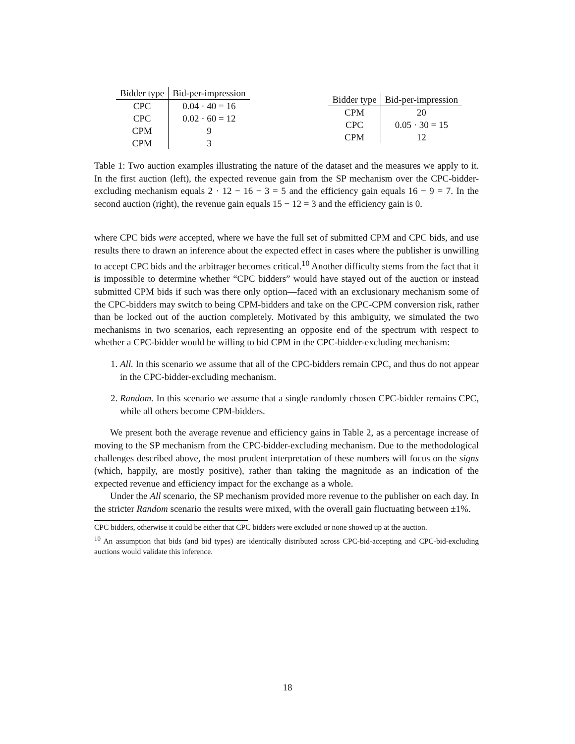| Bidder type | Bid-per-impression |
| --- | --- |
| CPC | 0.04 · 40 = 16 |
| CPC | 0.02 · 60 = 12 |
| CPM | 9 |
| CPM | 3 |
| Bidder type | Bid-per-impression |
| --- | --- |
| CPM | 20 |
| CPC | 0.05 · 30 = 15 |
| CPM | 12 |
Table 1: Two auction examples illustrating the nature of the dataset and the measures we apply to it. In the first auction (left), the expected revenue gain from the SP mechanism over the CPC-bidder-excluding mechanism equals 2 · 12 − 16 − 3 = 5 and the efficiency gain equals 16 − 9 = 7. In the second auction (right), the revenue gain equals 15 − 12 = 3 and the efficiency gain is 0.
where CPC bids were accepted, where we have the full set of submitted CPM and CPC bids, and use results there to drawn an inference about the expected effect in cases where the publisher is unwilling to accept CPC bids and the arbitrager becomes critical.<sup>10</sup> Another difficulty stems from the fact that it is impossible to determine whether “CPC bidders” would have stayed out of the auction or instead submitted CPM bids if such was there only option—faced with an exclusionary mechanism some of the CPC-bidders may switch to being CPM-bidders and take on the CPC-CPM conversion risk, rather than be locked out of the auction completely. Motivated by this ambiguity, we simulated the two mechanisms in two scenarios, each representing an opposite end of the spectrum with respect to whether a CPC-bidder would be willing to bid CPM in the CPC-bidder-excluding mechanism:
1. All. In this scenario we assume that all of the CPC-bidders remain CPC, and thus do not appear in the CPC-bidder-excluding mechanism.
2. Random. In this scenario we assume that a single randomly chosen CPC-bidder remains CPC, while all others become CPM-bidders.
We present both the average revenue and efficiency gains in Table 2, as a percentage increase of moving to the SP mechanism from the CPC-bidder-excluding mechanism. Due to the methodological challenges described above, the most prudent interpretation of these numbers will focus on the signs (which, happily, are mostly positive), rather than taking the magnitude as an indication of the expected revenue and efficiency impact for the exchange as a whole.
Under the All scenario, the SP mechanism provided more revenue to the publisher on each day. In the stricter Random scenario the results were mixed, with the overall gain fluctuating between ±1%.
CPC bidders, otherwise it could be either that CPC bidders were excluded or none showed up at the auction.
<sup>10</sup> An assumption that bids (and bid types) are identically distributed across CPC-bid-accepting and CPC-bid-excluding auctions would validate this inference.
18